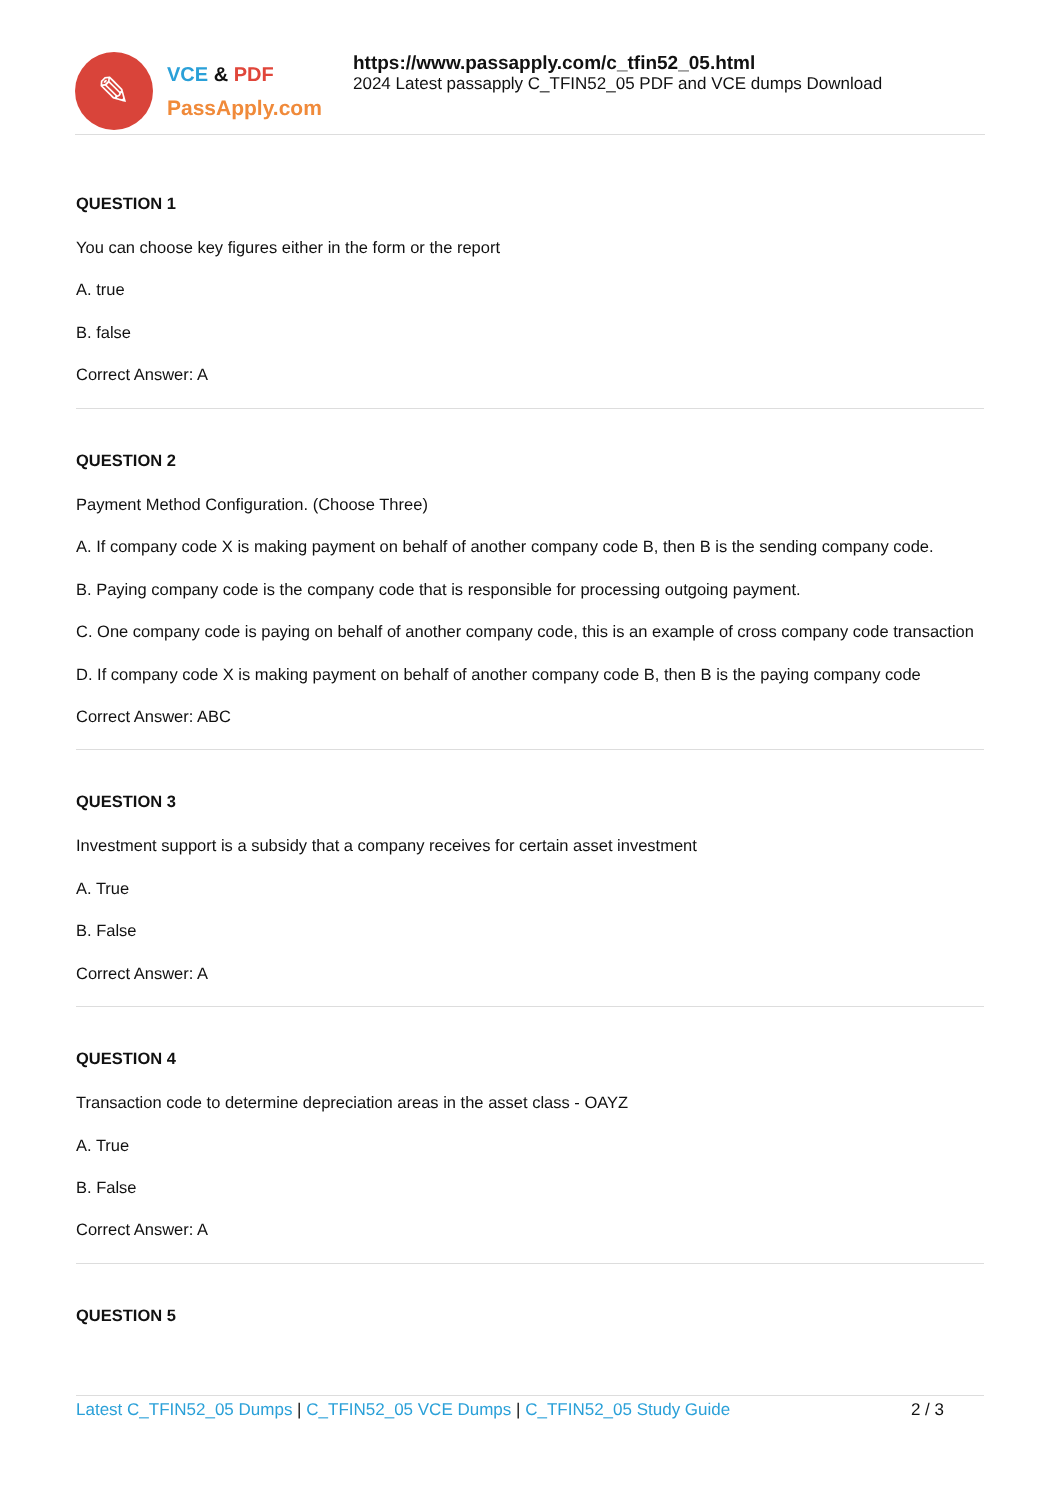✎
VCE & PDF
PassApply.com
https://www.passapply.com/c_tfin52_05.html
2024 Latest passapply C_TFIN52_05 PDF and VCE dumps Download
QUESTION 1
You can choose key figures either in the form or the report
A. true
B. false
Correct Answer: A
QUESTION 2
Payment Method Configuration. (Choose Three)
A. If company code X is making payment on behalf of another company code B, then B is the sending company code.
B. Paying company code is the company code that is responsible for processing outgoing payment.
C. One company code is paying on behalf of another company code, this is an example of cross company code transaction
D. If company code X is making payment on behalf of another company code B, then B is the paying company code
Correct Answer: ABC
QUESTION 3
Investment support is a subsidy that a company receives for certain asset investment
A. True
B. False
Correct Answer: A
QUESTION 4
Transaction code to determine depreciation areas in the asset class - OAYZ
A. True
B. False
Correct Answer: A
QUESTION 5
Latest C_TFIN52_05 Dumps | C_TFIN52_05 VCE Dumps | C_TFIN52_05 Study Guide
2 / 3